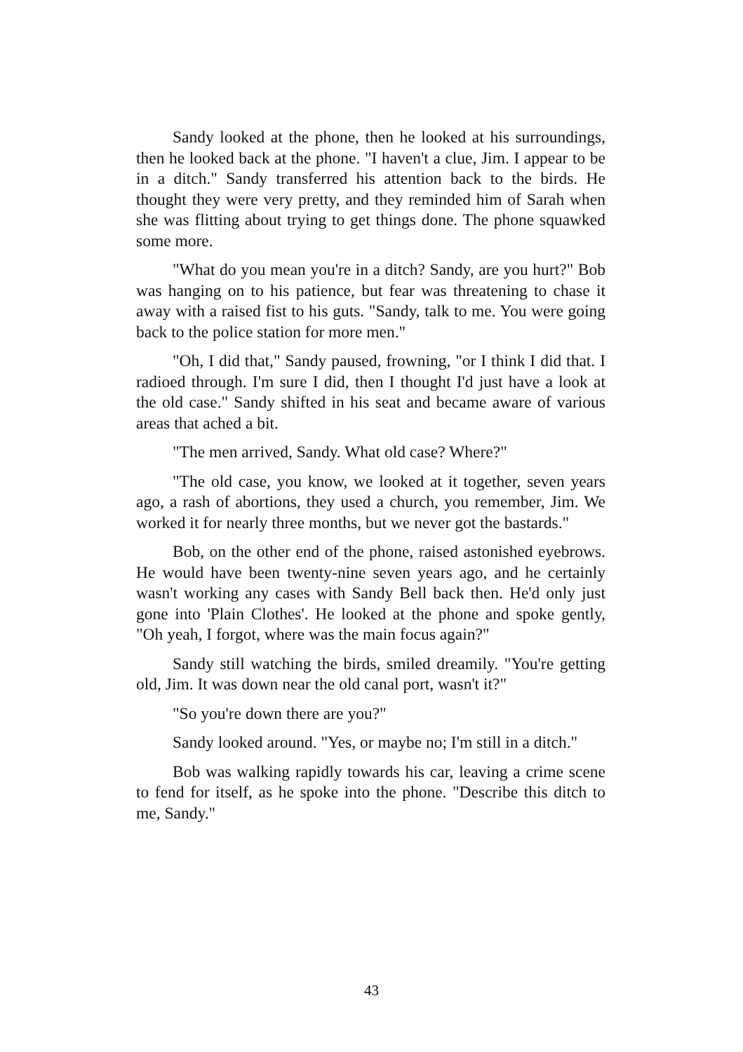Sandy looked at the phone, then he looked at his surroundings, then he looked back at the phone. "I haven't a clue, Jim. I appear to be in a ditch." Sandy transferred his attention back to the birds. He thought they were very pretty, and they reminded him of Sarah when she was flitting about trying to get things done. The phone squawked some more.
"What do you mean you're in a ditch? Sandy, are you hurt?" Bob was hanging on to his patience, but fear was threatening to chase it away with a raised fist to his guts. "Sandy, talk to me. You were going back to the police station for more men."
"Oh, I did that," Sandy paused, frowning, "or I think I did that. I radioed through. I'm sure I did, then I thought I'd just have a look at the old case." Sandy shifted in his seat and became aware of various areas that ached a bit.
"The men arrived, Sandy. What old case? Where?"
"The old case, you know, we looked at it together, seven years ago, a rash of abortions, they used a church, you remember, Jim. We worked it for nearly three months, but we never got the bastards."
Bob, on the other end of the phone, raised astonished eyebrows. He would have been twenty-nine seven years ago, and he certainly wasn't working any cases with Sandy Bell back then. He'd only just gone into 'Plain Clothes'. He looked at the phone and spoke gently, "Oh yeah, I forgot, where was the main focus again?"
Sandy still watching the birds, smiled dreamily. "You're getting old, Jim. It was down near the old canal port, wasn't it?"
"So you're down there are you?"
Sandy looked around. "Yes, or maybe no; I'm still in a ditch."
Bob was walking rapidly towards his car, leaving a crime scene to fend for itself, as he spoke into the phone. "Describe this ditch to me, Sandy."
43